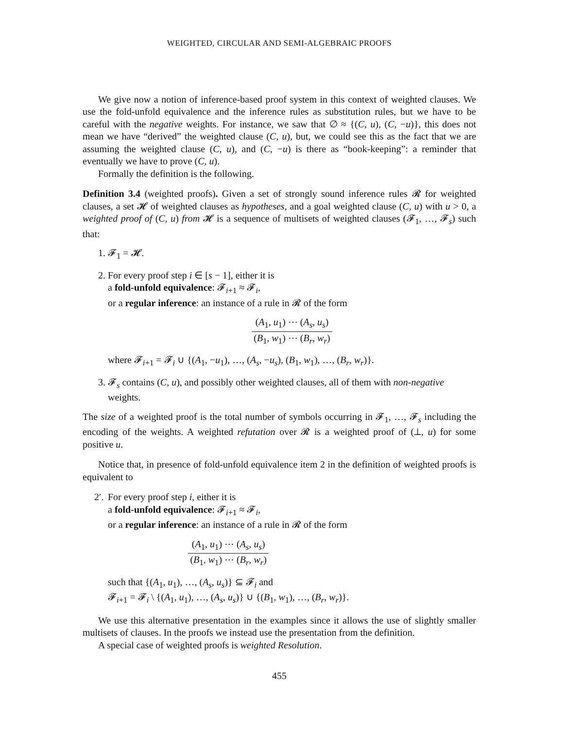WEIGHTED, CIRCULAR AND SEMI-ALGEBRAIC PROOFS
We give now a notion of inference-based proof system in this context of weighted clauses. We use the fold-unfold equivalence and the inference rules as substitution rules, but we have to be careful with the negative weights. For instance, we saw that ∅ ≈ {(C, u), (C, −u)}, this does not mean we have “derived” the weighted clause (C, u), but, we could see this as the fact that we are assuming the weighted clause (C, u), and (C, −u) is there as “book-keeping”: a reminder that eventually we have to prove (C, u).
Formally the definition is the following.
Definition 3.4 (weighted proofs). Given a set of strongly sound inference rules 𝓡 for weighted clauses, a set 𝓗 of weighted clauses as hypotheses, and a goal weighted clause (C, u) with u > 0, a weighted proof of (C, u) from 𝓗 is a sequence of multisets of weighted clauses (𝓕<sub>1</sub>, …, 𝓕<sub>s</sub>) such that:
1. 𝓕<sub>1</sub> = 𝓗.
2. For every proof step i ∈ [s − 1], either it is
a fold-unfold equivalence: 𝓕<sub>i+1</sub> ≈ 𝓕<sub>i</sub>,
or a regular inference: an instance of a rule in 𝓡 of the form
(A<sub>1</sub>, u<sub>1</sub>) ⋯ (A<sub>s</sub>, u<sub>s</sub>) (B<sub>1</sub>, w<sub>1</sub>) ⋯ (B<sub>r</sub>, w<sub>r</sub>)
where 𝓕<sub>i+1</sub> = 𝓕<sub>i</sub> ∪ {(A<sub>1</sub>, −u<sub>1</sub>), …, (A<sub>s</sub>, −u<sub>s</sub>), (B<sub>1</sub>, w<sub>1</sub>), …, (B<sub>r</sub>, w<sub>r</sub>)}.
3. 𝓕<sub>s</sub> contains (C, u), and possibly other weighted clauses, all of them with non-negative weights.
The size of a weighted proof is the total number of symbols occurring in 𝓕<sub>1</sub>, …, 𝓕<sub>s</sub> including the encoding of the weights. A weighted refutation over 𝓡 is a weighted proof of (⊥, u) for some positive u.
Notice that, in presence of fold-unfold equivalence item 2 in the definition of weighted proofs is equivalent to
2′.
For every proof step i, either it is
a fold-unfold equivalence: 𝓕<sub>i+1</sub> ≈ 𝓕<sub>i</sub>,
or a regular inference: an instance of a rule in 𝓡 of the form
(A<sub>1</sub>, u<sub>1</sub>) ⋯ (A<sub>s</sub>, u<sub>s</sub>) (B<sub>1</sub>, w<sub>1</sub>) ⋯ (B<sub>r</sub>, w<sub>r</sub>)
such that {(A<sub>1</sub>, u<sub>1</sub>), …, (A<sub>s</sub>, u<sub>s</sub>)} ⊆ 𝓕<sub>i</sub> and
𝓕<sub>i+1</sub> = 𝓕<sub>i</sub> \ {(A<sub>1</sub>, u<sub>1</sub>), …, (A<sub>s</sub>, u<sub>s</sub>)} ∪ {(B<sub>1</sub>, w<sub>1</sub>), …, (B<sub>r</sub>, w<sub>r</sub>)}.
We use this alternative presentation in the examples since it allows the use of slightly smaller multisets of clauses. In the proofs we instead use the presentation from the definition.
A special case of weighted proofs is weighted Resolution.
455